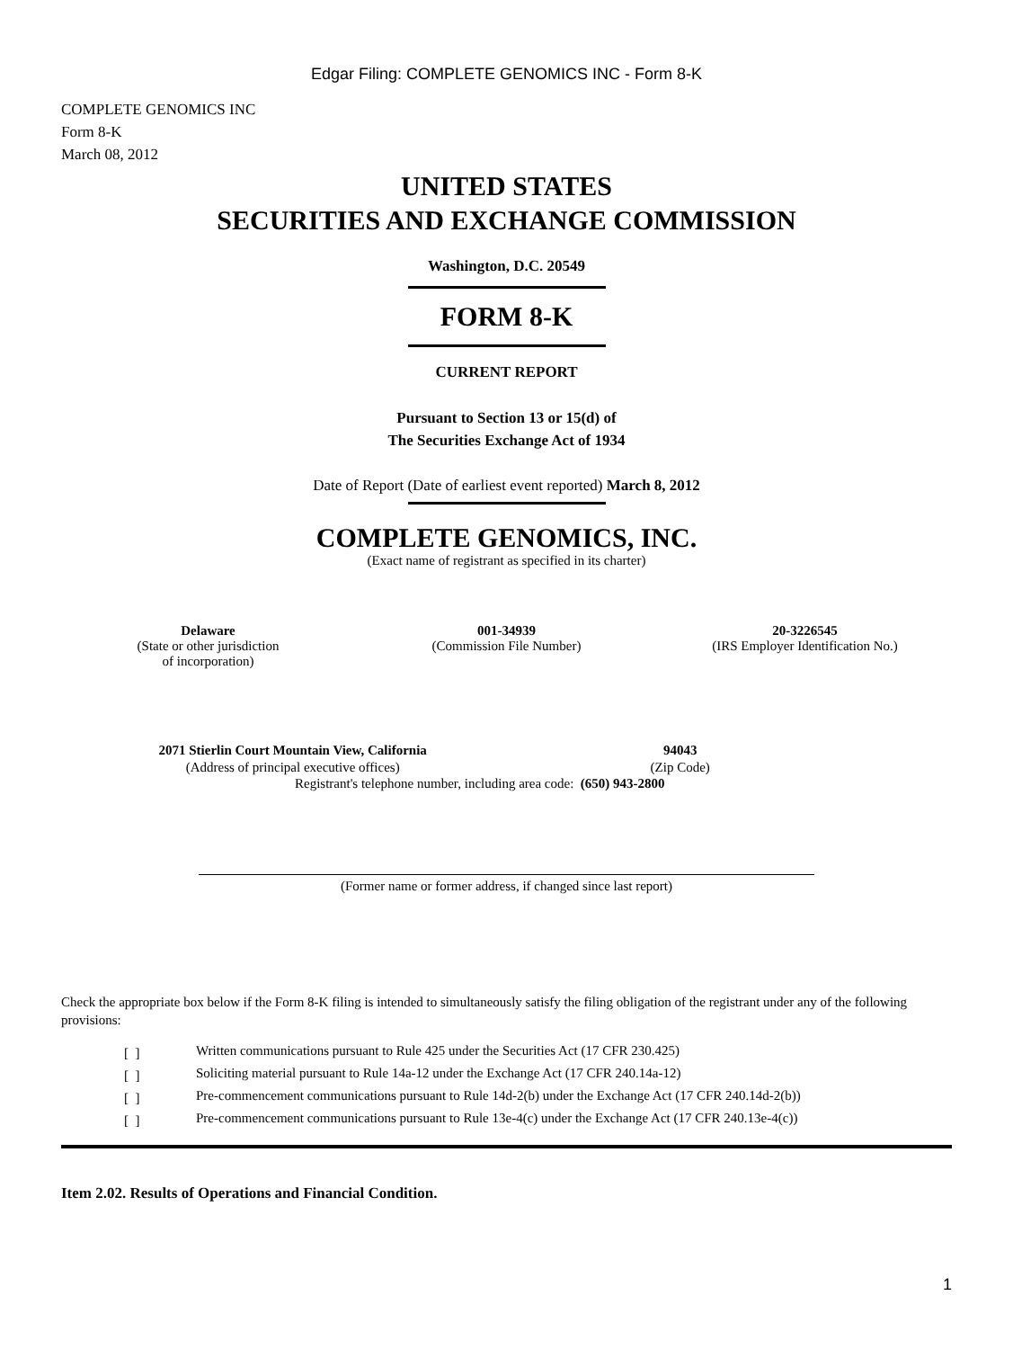Edgar Filing: COMPLETE GENOMICS INC - Form 8-K
COMPLETE GENOMICS INC
Form 8-K
March 08, 2012
UNITED STATES
SECURITIES AND EXCHANGE COMMISSION
Washington, D.C. 20549
FORM 8-K
CURRENT REPORT
Pursuant to Section 13 or 15(d) of
The Securities Exchange Act of 1934
Date of Report (Date of earliest event reported) March 8, 2012
COMPLETE GENOMICS, INC.
(Exact name of registrant as specified in its charter)
| Delaware (State or other jurisdiction of incorporation) | 001-34939 (Commission File Number) | 20-3226545 (IRS Employer Identification No.) |
| 2071 Stierlin Court Mountain View, California | 94043 | |
| (Address of principal executive offices) | (Zip Code) | |
Registrant's telephone number, including area code: (650) 943-2800
(Former name or former address, if changed since last report)
Check the appropriate box below if the Form 8-K filing is intended to simultaneously satisfy the filing obligation of the registrant under any of the following provisions:
| [ ] | Written communications pursuant to Rule 425 under the Securities Act (17 CFR 230.425) |
| [ ] | Soliciting material pursuant to Rule 14a-12 under the Exchange Act (17 CFR 240.14a-12) |
| [ ] | Pre-commencement communications pursuant to Rule 14d-2(b) under the Exchange Act (17 CFR 240.14d-2(b)) |
| [ ] | Pre-commencement communications pursuant to Rule 13e-4(c) under the Exchange Act (17 CFR 240.13e-4(c)) |
Item 2.02. Results of Operations and Financial Condition.
1